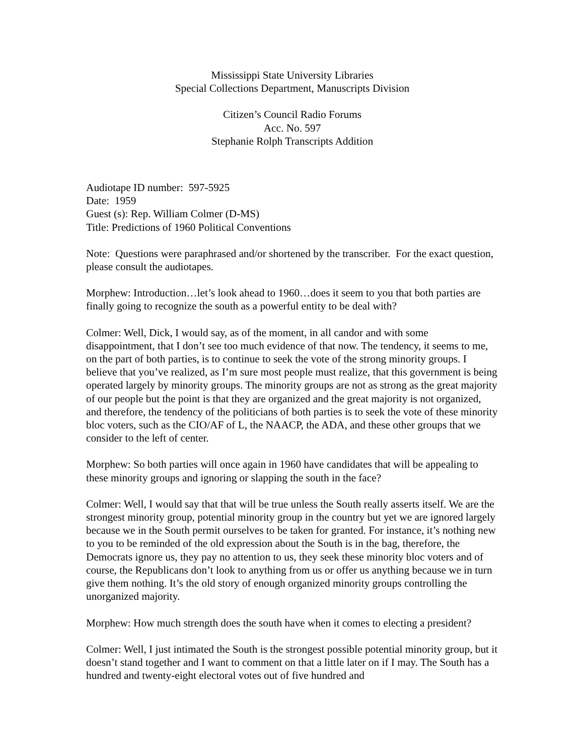Mississippi State University Libraries
Special Collections Department, Manuscripts Division
Citizen’s Council Radio Forums
Acc. No. 597
Stephanie Rolph Transcripts Addition
Audiotape ID number: 597-5925
Date: 1959
Guest (s): Rep. William Colmer (D-MS)
Title: Predictions of 1960 Political Conventions
Note: Questions were paraphrased and/or shortened by the transcriber. For the exact question, please consult the audiotapes.
Morphew: Introduction…let’s look ahead to 1960…does it seem to you that both parties are finally going to recognize the south as a powerful entity to be deal with?
Colmer: Well, Dick, I would say, as of the moment, in all candor and with some disappointment, that I don’t see too much evidence of that now. The tendency, it seems to me, on the part of both parties, is to continue to seek the vote of the strong minority groups. I believe that you’ve realized, as I’m sure most people must realize, that this government is being operated largely by minority groups. The minority groups are not as strong as the great majority of our people but the point is that they are organized and the great majority is not organized, and therefore, the tendency of the politicians of both parties is to seek the vote of these minority bloc voters, such as the CIO/AF of L, the NAACP, the ADA, and these other groups that we consider to the left of center.
Morphew: So both parties will once again in 1960 have candidates that will be appealing to these minority groups and ignoring or slapping the south in the face?
Colmer: Well, I would say that that will be true unless the South really asserts itself. We are the strongest minority group, potential minority group in the country but yet we are ignored largely because we in the South permit ourselves to be taken for granted. For instance, it’s nothing new to you to be reminded of the old expression about the South is in the bag, therefore, the Democrats ignore us, they pay no attention to us, they seek these minority bloc voters and of course, the Republicans don’t look to anything from us or offer us anything because we in turn give them nothing. It’s the old story of enough organized minority groups controlling the unorganized majority.
Morphew: How much strength does the south have when it comes to electing a president?
Colmer: Well, I just intimated the South is the strongest possible potential minority group, but it doesn’t stand together and I want to comment on that a little later on if I may. The South has a hundred and twenty-eight electoral votes out of five hundred and